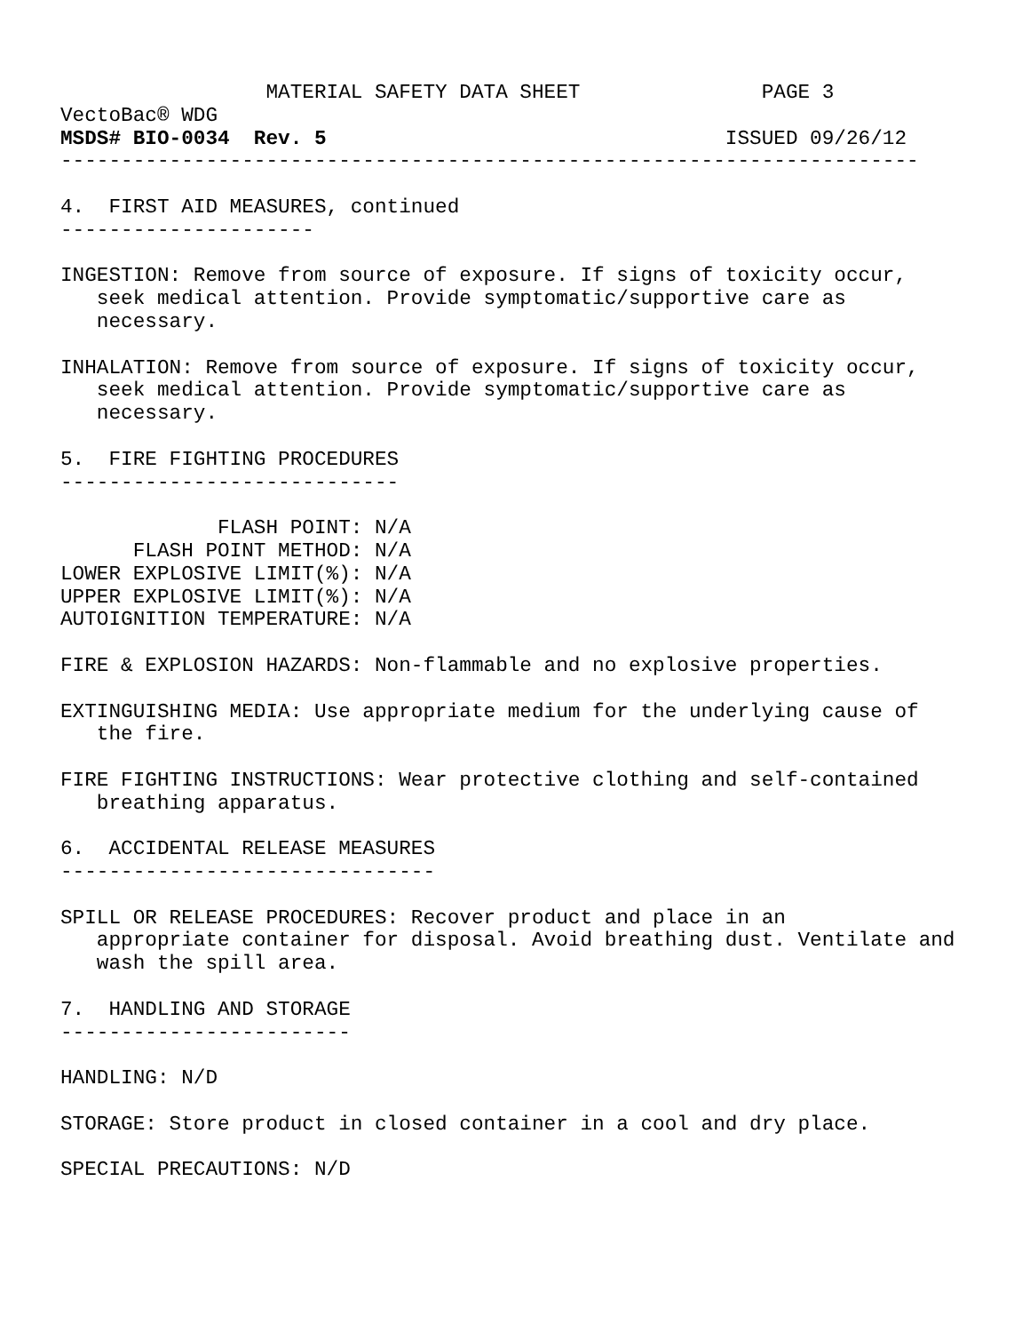MATERIAL SAFETY DATA SHEET               PAGE 3
VectoBac® WDG
MSDS# BIO-0034  Rev. 5                                 ISSUED 09/26/12
-----------------------------------------------------------------------

4.  FIRST AID MEASURES, continued
---------------------

INGESTION: Remove from source of exposure. If signs of toxicity occur,
   seek medical attention. Provide symptomatic/supportive care as
   necessary.

INHALATION: Remove from source of exposure. If signs of toxicity occur,
   seek medical attention. Provide symptomatic/supportive care as
   necessary.

5.  FIRE FIGHTING PROCEDURES
----------------------------

             FLASH POINT: N/A
      FLASH POINT METHOD: N/A
LOWER EXPLOSIVE LIMIT(%): N/A
UPPER EXPLOSIVE LIMIT(%): N/A
AUTOIGNITION TEMPERATURE: N/A

FIRE & EXPLOSION HAZARDS: Non-flammable and no explosive properties.

EXTINGUISHING MEDIA: Use appropriate medium for the underlying cause of
   the fire.

FIRE FIGHTING INSTRUCTIONS: Wear protective clothing and self-contained
   breathing apparatus.

6.  ACCIDENTAL RELEASE MEASURES
-------------------------------

SPILL OR RELEASE PROCEDURES: Recover product and place in an
   appropriate container for disposal. Avoid breathing dust. Ventilate and
   wash the spill area.

7.  HANDLING AND STORAGE
------------------------

HANDLING: N/D

STORAGE: Store product in closed container in a cool and dry place.

SPECIAL PRECAUTIONS: N/D